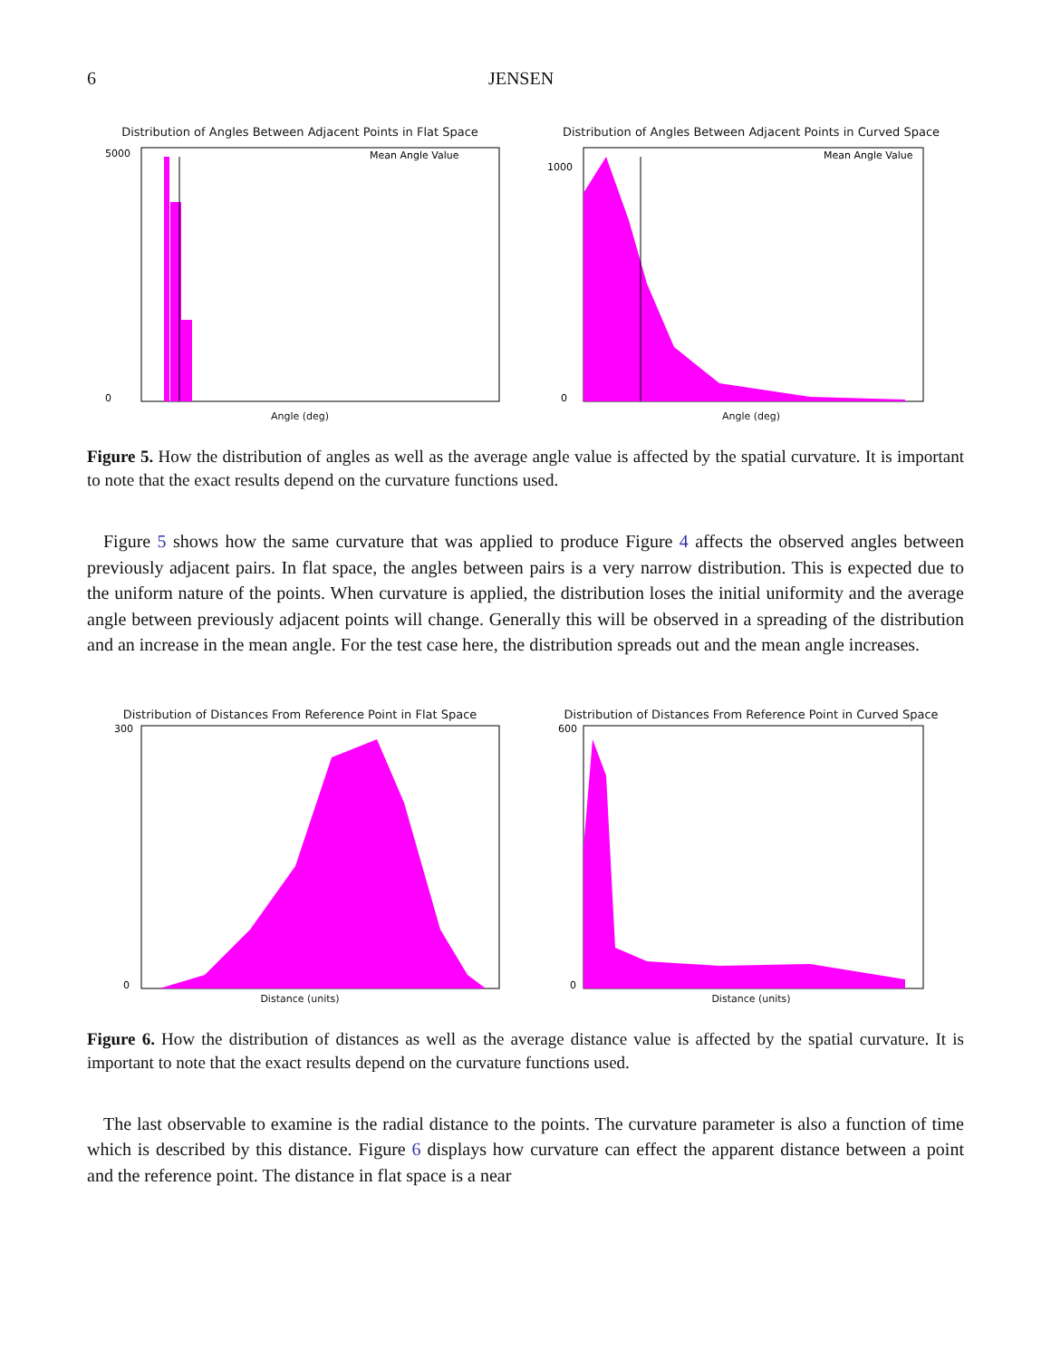6 JENSEN
Distribution of Angles Between Adjacent Points in Flat Space
5000
0
Mean Angle Value
Angle (deg)
Distribution of Angles Between Adjacent Points in Curved Space
1000
0
Mean Angle Value
Angle (deg)
Figure 5. How the distribution of angles as well as the average angle value is affected by the spatial curvature. It is important to note that the exact results depend on the curvature functions used.
Figure 5 shows how the same curvature that was applied to produce Figure 4 affects the observed angles between previously adjacent pairs. In flat space, the angles between pairs is a very narrow distribution. This is expected due to the uniform nature of the points. When curvature is applied, the distribution loses the initial uniformity and the average angle between previously adjacent points will change. Generally this will be observed in a spreading of the distribution and an increase in the mean angle. For the test case here, the distribution spreads out and the mean angle increases.
Distribution of Distances From Reference Point in Flat Space
300
0
Distance (units)
Distribution of Distances From Reference Point in Curved Space
600
0
Distance (units)
Figure 6. How the distribution of distances as well as the average distance value is affected by the spatial curvature. It is important to note that the exact results depend on the curvature functions used.
The last observable to examine is the radial distance to the points. The curvature parameter is also a function of time which is described by this distance. Figure 6 displays how curvature can effect the apparent distance between a point and the reference point. The distance in flat space is a near